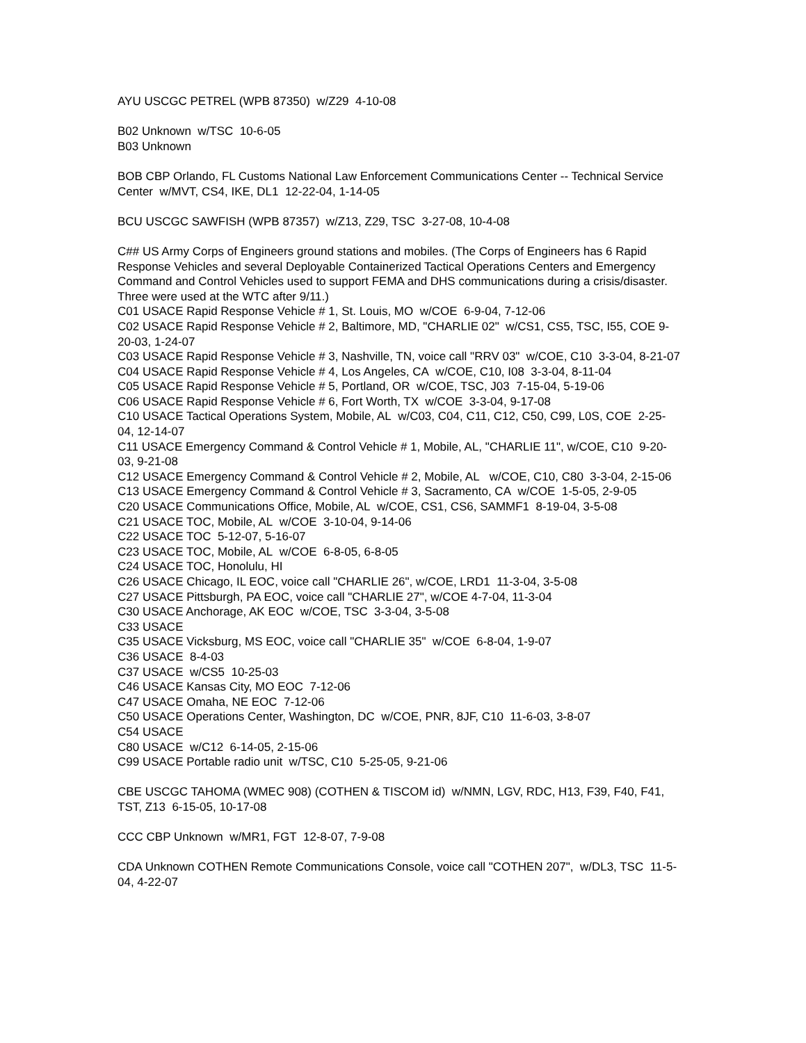AYU USCGC PETREL (WPB 87350) w/Z29 4-10-08
B02 Unknown w/TSC 10-6-05
B03 Unknown
BOB CBP Orlando, FL Customs National Law Enforcement Communications Center -- Technical Service Center w/MVT, CS4, IKE, DL1 12-22-04, 1-14-05
BCU USCGC SAWFISH (WPB 87357) w/Z13, Z29, TSC 3-27-08, 10-4-08
C## US Army Corps of Engineers ground stations and mobiles. (The Corps of Engineers has 6 Rapid Response Vehicles and several Deployable Containerized Tactical Operations Centers and Emergency Command and Control Vehicles used to support FEMA and DHS communications during a crisis/disaster. Three were used at the WTC after 9/11.)
C01 USACE Rapid Response Vehicle # 1, St. Louis, MO w/COE 6-9-04, 7-12-06
C02 USACE Rapid Response Vehicle # 2, Baltimore, MD, "CHARLIE 02" w/CS1, CS5, TSC, I55, COE 9-20-03, 1-24-07
C03 USACE Rapid Response Vehicle # 3, Nashville, TN, voice call "RRV 03" w/COE, C10 3-3-04, 8-21-07
C04 USACE Rapid Response Vehicle # 4, Los Angeles, CA w/COE, C10, I08 3-3-04, 8-11-04
C05 USACE Rapid Response Vehicle # 5, Portland, OR w/COE, TSC, J03 7-15-04, 5-19-06
C06 USACE Rapid Response Vehicle # 6, Fort Worth, TX w/COE 3-3-04, 9-17-08
C10 USACE Tactical Operations System, Mobile, AL w/C03, C04, C11, C12, C50, C99, L0S, COE 2-25-04, 12-14-07
C11 USACE Emergency Command & Control Vehicle # 1, Mobile, AL, "CHARLIE 11", w/COE, C10 9-20-03, 9-21-08
C12 USACE Emergency Command & Control Vehicle # 2, Mobile, AL w/COE, C10, C80 3-3-04, 2-15-06
C13 USACE Emergency Command & Control Vehicle # 3, Sacramento, CA w/COE 1-5-05, 2-9-05
C20 USACE Communications Office, Mobile, AL w/COE, CS1, CS6, SAMMF1 8-19-04, 3-5-08
C21 USACE TOC, Mobile, AL w/COE 3-10-04, 9-14-06
C22 USACE TOC 5-12-07, 5-16-07
C23 USACE TOC, Mobile, AL w/COE 6-8-05, 6-8-05
C24 USACE TOC, Honolulu, HI
C26 USACE Chicago, IL EOC, voice call "CHARLIE 26", w/COE, LRD1 11-3-04, 3-5-08
C27 USACE Pittsburgh, PA EOC, voice call "CHARLIE 27", w/COE 4-7-04, 11-3-04
C30 USACE Anchorage, AK EOC w/COE, TSC 3-3-04, 3-5-08
C33 USACE
C35 USACE Vicksburg, MS EOC, voice call "CHARLIE 35" w/COE 6-8-04, 1-9-07
C36 USACE 8-4-03
C37 USACE w/CS5 10-25-03
C46 USACE Kansas City, MO EOC 7-12-06
C47 USACE Omaha, NE EOC 7-12-06
C50 USACE Operations Center, Washington, DC w/COE, PNR, 8JF, C10 11-6-03, 3-8-07
C54 USACE
C80 USACE w/C12 6-14-05, 2-15-06
C99 USACE Portable radio unit w/TSC, C10 5-25-05, 9-21-06
CBE USCGC TAHOMA (WMEC 908) (COTHEN & TISCOM id) w/NMN, LGV, RDC, H13, F39, F40, F41, TST, Z13 6-15-05, 10-17-08
CCC CBP Unknown w/MR1, FGT 12-8-07, 7-9-08
CDA Unknown COTHEN Remote Communications Console, voice call "COTHEN 207", w/DL3, TSC 11-5-04, 4-22-07